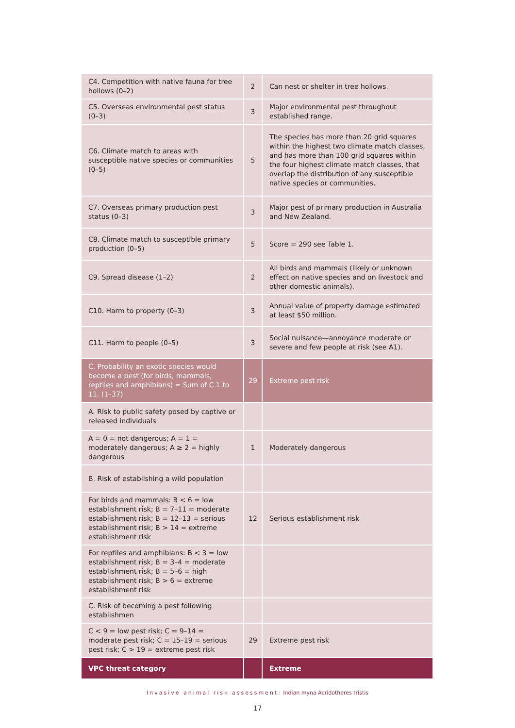| C4. Competition with native fauna for tree hollows (0–2) | 2 | Can nest or shelter in tree hollows. |
| C5. Overseas environmental pest status (0–3) | 3 | Major environmental pest throughout established range. |
| C6. Climate match to areas with susceptible native species or communities (0–5) | 5 | The species has more than 20 grid squares within the highest two climate match classes, and has more than 100 grid squares within the four highest climate match classes, that overlap the distribution of any susceptible native species or communities. |
| C7. Overseas primary production pest status (0–3) | 3 | Major pest of primary production in Australia and New Zealand. |
| C8. Climate match to susceptible primary production (0–5) | 5 | Score = 290 see Table 1. |
| C9. Spread disease (1–2) | 2 | All birds and mammals (likely or unknown effect on native species and on livestock and other domestic animals). |
| C10. Harm to property (0–3) | 3 | Annual value of property damage estimated at least $50 million. |
| C11. Harm to people (0–5) | 3 | Social nuisance—annoyance moderate or severe and few people at risk (see A1). |
| C. Probability an exotic species would become a pest (for birds, mammals, reptiles and amphibians) = Sum of C 1 to 11. (1–37) | 29 | Extreme pest risk |
| A. Risk to public safety posed by captive or released individuals | | |
| A = 0 = not dangerous; A = 1 = moderately dangerous; A ≥ 2 = highly dangerous | 1 | Moderately dangerous |
| B. Risk of establishing a wild population | | |
| For birds and mammals: B < 6 = low establishment risk; B = 7–11 = moderate establishment risk; B = 12–13 = serious establishment risk; B > 14 = extreme establishment risk | 12 | Serious establishment risk |
| For reptiles and amphibians: B < 3 = low establishment risk; B = 3–4 = moderate establishment risk; B = 5–6 = high establishment risk; B > 6 = extreme establishment risk | | |
| C. Risk of becoming a pest following establishmen | | |
| C < 9 = low pest risk; C = 9–14 = moderate pest risk; C = 15–19 = serious pest risk; C > 19 = extreme pest risk | 29 | Extreme pest risk |
| VPC threat category | | Extreme |
Invasive animal risk assessment: Indian myna Acridotheres tristis
17